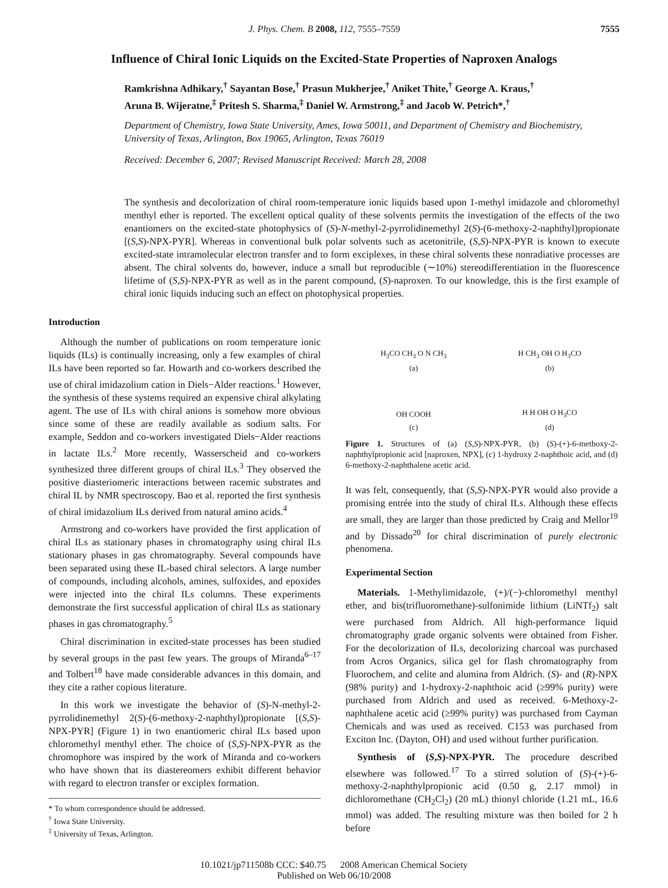J. Phys. Chem. B 2008, 112, 7555–7559 7555
Influence of Chiral Ionic Liquids on the Excited-State Properties of Naproxen Analogs
Ramkrishna Adhikary,<sup>†</sup> Sayantan Bose,<sup>†</sup> Prasun Mukherjee,<sup>†</sup> Aniket Thite,<sup>†</sup> George A. Kraus,<sup>†</sup>
Aruna B. Wijeratne,<sup>‡</sup> Pritesh S. Sharma,<sup>‡</sup> Daniel W. Armstrong,<sup>‡</sup> and Jacob W. Petrich*,<sup>†</sup>
Department of Chemistry, Iowa State University, Ames, Iowa 50011, and Department of Chemistry and Biochemistry, University of Texas, Arlington, Box 19065, Arlington, Texas 76019
Received: December 6, 2007; Revised Manuscript Received: March 28, 2008
The synthesis and decolorization of chiral room-temperature ionic liquids based upon 1-methyl imidazole and chloromethyl menthyl ether is reported. The excellent optical quality of these solvents permits the investigation of the effects of the two enantiomers on the excited-state photophysics of (S)-N-methyl-2-pyrrolidinemethyl 2(S)-(6-methoxy-2-naphthyl)propionate [(S,S)-NPX-PYR]. Whereas in conventional bulk polar solvents such as acetonitrile, (S,S)-NPX-PYR is known to execute excited-state intramolecular electron transfer and to form exciplexes, in these chiral solvents these nonradiative processes are absent. The chiral solvents do, however, induce a small but reproducible (∼10%) stereodifferentiation in the fluorescence lifetime of (S,S)-NPX-PYR as well as in the parent compound, (S)-naproxen. To our knowledge, this is the first example of chiral ionic liquids inducing such an effect on photophysical properties.
Introduction
Although the number of publications on room temperature ionic liquids (ILs) is continually increasing, only a few examples of chiral ILs have been reported so far. Howarth and co-workers described the use of chiral imidazolium cation in Diels−Alder reactions.<sup>1</sup> However, the synthesis of these systems required an expensive chiral alkylating agent. The use of ILs with chiral anions is somehow more obvious since some of these are readily available as sodium salts. For example, Seddon and co-workers investigated Diels−Alder reactions in lactate ILs.<sup>2</sup> More recently, Wasserscheid and co-workers synthesized three different groups of chiral ILs.<sup>3</sup> They observed the positive diasteriomeric interactions between racemic substrates and chiral IL by NMR spectroscopy. Bao et al. reported the first synthesis of chiral imidazolium ILs derived from natural amino acids.<sup>4</sup>
Armstrong and co-workers have provided the first application of chiral ILs as stationary phases in chromatography using chiral ILs stationary phases in gas chromatography. Several compounds have been separated using these IL-based chiral selectors. A large number of compounds, including alcohols, amines, sulfoxides, and epoxides were injected into the chiral ILs columns. These experiments demonstrate the first successful application of chiral ILs as stationary phases in gas chromatography.<sup>5</sup>
Chiral discrimination in excited-state processes has been studied by several groups in the past few years. The groups of Miranda<sup>6–17</sup> and Tolbert<sup>18</sup> have made considerable advances in this domain, and they cite a rather copious literature.
In this work we investigate the behavior of (S)-N-methyl-2-pyrrolidinemethyl 2(S)-(6-methoxy-2-naphthyl)propionate [(S,S)-NPX-PYR] (Figure 1) in two enantiomeric chiral ILs based upon chloromethyl menthyl ether. The choice of (S,S)-NPX-PYR as the chromophore was inspired by the work of Miranda and co-workers who have shown that its diastereomers exhibit different behavior with regard to electron transfer or exciplex formation.
* To whom correspondence should be addressed.
<sup>†</sup> Iowa State University.
<sup>‡</sup> University of Texas, Arlington.
H<sub>3</sub>CO CH<sub>3</sub> O N CH<sub>3</sub>
(a)
H CH<sub>3</sub> OH O H<sub>3</sub>CO
(b)
OH COOH
(c)
H H OH O H<sub>3</sub>CO
(d)
Figure 1. Structures of (a) (S,S)-NPX-PYR, (b) (S)-(+)-6-methoxy-2-naphthylpropionic acid [naproxen, NPX], (c) 1-hydroxy 2-naphthoic acid, and (d) 6-methoxy-2-naphthalene acetic acid.
It was felt, consequently, that (S,S)-NPX-PYR would also provide a promising entrée into the study of chiral ILs. Although these effects are small, they are larger than those predicted by Craig and Mellor<sup>19</sup> and by Dissado<sup>20</sup> for chiral discrimination of purely electronic phenomena.
Experimental Section
Materials. 1-Methylimidazole, (+)/(−)-chloromethyl menthyl ether, and bis(trifluoromethane)-sulfonimide lithium (LiNTf<sub>2</sub>) salt were purchased from Aldrich. All high-performance liquid chromatography grade organic solvents were obtained from Fisher. For the decolorization of ILs, decolorizing charcoal was purchased from Acros Organics, silica gel for flash chromatography from Fluorochem, and celite and alumina from Aldrich. (S)- and (R)-NPX (98% purity) and 1-hydroxy-2-naphthoic acid (≥99% purity) were purchased from Aldrich and used as received. 6-Methoxy-2-naphthalene acetic acid (≥99% purity) was purchased from Cayman Chemicals and was used as received. C153 was purchased from Exciton Inc. (Dayton, OH) and used without further purification.
Synthesis of (S,S)-NPX-PYR. The procedure described elsewhere was followed.<sup>17</sup> To a stirred solution of (S)-(+)-6-methoxy-2-naphthylpropionic acid (0.50 g, 2.17 mmol) in dichloromethane (CH<sub>2</sub>Cl<sub>2</sub>) (20 mL) thionyl chloride (1.21 mL, 16.6 mmol) was added. The resulting mixture was then boiled for 2 h before
10.1021/jp711508b CCC: $40.75 2008 American Chemical Society
Published on Web 06/10/2008